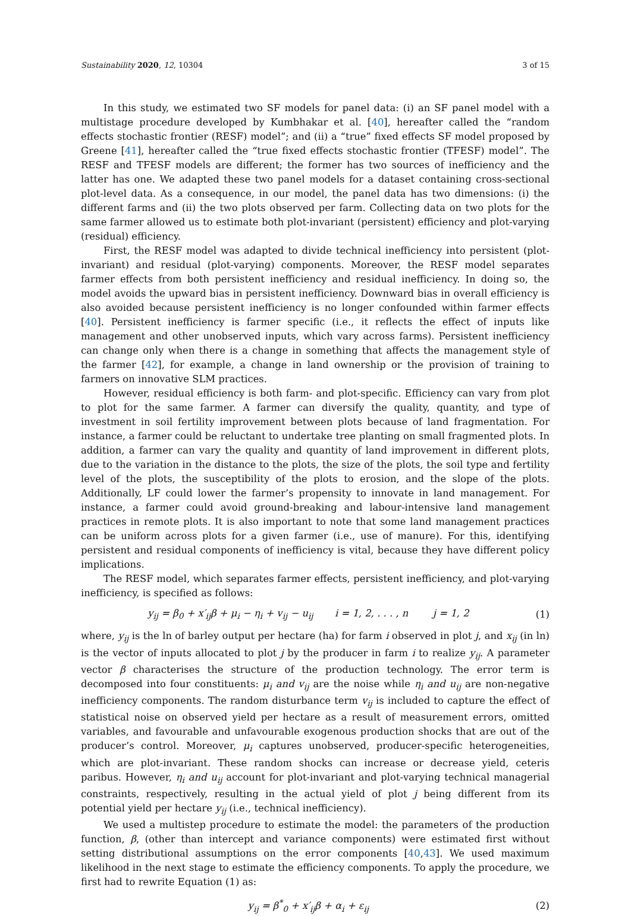Sustainability 2020, 12, 10304 3 of 15
In this study, we estimated two SF models for panel data: (i) an SF panel model with a multistage procedure developed by Kumbhakar et al. [40], hereafter called the “random effects stochastic frontier (RESF) model”; and (ii) a “true” fixed effects SF model proposed by Greene [41], hereafter called the “true fixed effects stochastic frontier (TFESF) model”. The RESF and TFESF models are different; the former has two sources of inefficiency and the latter has one. We adapted these two panel models for a dataset containing cross-sectional plot-level data. As a consequence, in our model, the panel data has two dimensions: (i) the different farms and (ii) the two plots observed per farm. Collecting data on two plots for the same farmer allowed us to estimate both plot-invariant (persistent) efficiency and plot-varying (residual) efficiency.
First, the RESF model was adapted to divide technical inefficiency into persistent (plot-invariant) and residual (plot-varying) components. Moreover, the RESF model separates farmer effects from both persistent inefficiency and residual inefficiency. In doing so, the model avoids the upward bias in persistent inefficiency. Downward bias in overall efficiency is also avoided because persistent inefficiency is no longer confounded within farmer effects [40]. Persistent inefficiency is farmer specific (i.e., it reflects the effect of inputs like management and other unobserved inputs, which vary across farms). Persistent inefficiency can change only when there is a change in something that affects the management style of the farmer [42], for example, a change in land ownership or the provision of training to farmers on innovative SLM practices.
However, residual efficiency is both farm- and plot-specific. Efficiency can vary from plot to plot for the same farmer. A farmer can diversify the quality, quantity, and type of investment in soil fertility improvement between plots because of land fragmentation. For instance, a farmer could be reluctant to undertake tree planting on small fragmented plots. In addition, a farmer can vary the quality and quantity of land improvement in different plots, due to the variation in the distance to the plots, the size of the plots, the soil type and fertility level of the plots, the susceptibility of the plots to erosion, and the slope of the plots. Additionally, LF could lower the farmer’s propensity to innovate in land management. For instance, a farmer could avoid ground-breaking and labour-intensive land management practices in remote plots. It is also important to note that some land management practices can be uniform across plots for a given farmer (i.e., use of manure). For this, identifying persistent and residual components of inefficiency is vital, because they have different policy implications.
The RESF model, which separates farmer effects, persistent inefficiency, and plot-varying inefficiency, is specified as follows:
y<sub>ij</sub> = β<sub>0</sub> + x′<sub>ij</sub>β + μ<sub>i</sub> − η<sub>i</sub> + v<sub>ij</sub> − u<sub>ij</sub> i = 1, 2, . . . , n j = 1, 2 (1)
where, y<sub>ij</sub> is the ln of barley output per hectare (ha) for farm i observed in plot j, and x<sub>ij</sub> (in ln) is the vector of inputs allocated to plot j by the producer in farm i to realize y<sub>ij</sub>. A parameter vector β characterises the structure of the production technology. The error term is decomposed into four constituents: μ<sub>i</sub> and v<sub>ij</sub> are the noise while η<sub>i</sub> and u<sub>ij</sub> are non-negative inefficiency components. The random disturbance term v<sub>ij</sub> is included to capture the effect of statistical noise on observed yield per hectare as a result of measurement errors, omitted variables, and favourable and unfavourable exogenous production shocks that are out of the producer’s control. Moreover, μ<sub>i</sub> captures unobserved, producer-specific heterogeneities, which are plot-invariant. These random shocks can increase or decrease yield, ceteris paribus. However, η<sub>i</sub> and u<sub>ij</sub> account for plot-invariant and plot-varying technical managerial constraints, respectively, resulting in the actual yield of plot j being different from its potential yield per hectare y<sub>ij</sub> (i.e., technical inefficiency).
We used a multistep procedure to estimate the model: the parameters of the production function, β, (other than intercept and variance components) were estimated first without setting distributional assumptions on the error components [40,43]. We used maximum likelihood in the next stage to estimate the efficiency components. To apply the procedure, we first had to rewrite Equation (1) as:
y<sub>ij</sub> = β<sup>*</sup><sub>0</sub> + x′<sub>ij</sub>β + α<sub>i</sub> + ε<sub>ij</sub> (2)